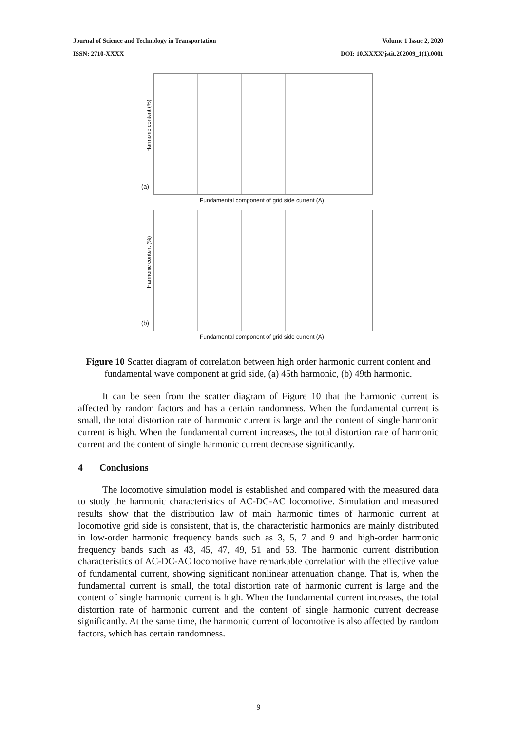Journal of Science and Technology in Transportation Volume 1 Issue 2, 2020
ISSN: 2710-XXXX DOI: 10.XXXX/jstit.202009_1(1).0001
Harmonic content (%)
(a)
Fundamental component of grid side current (A)
Harmonic content (%)
(b)
Fundamental component of grid side current (A)
Figure 10 Scatter diagram of correlation between high order harmonic current content and fundamental wave component at grid side, (a) 45th harmonic, (b) 49th harmonic.
It can be seen from the scatter diagram of Figure 10 that the harmonic current is affected by random factors and has a certain randomness. When the fundamental current is small, the total distortion rate of harmonic current is large and the content of single harmonic current is high. When the fundamental current increases, the total distortion rate of harmonic current and the content of single harmonic current decrease significantly.
4 Conclusions
The locomotive simulation model is established and compared with the measured data to study the harmonic characteristics of AC-DC-AC locomotive. Simulation and measured results show that the distribution law of main harmonic times of harmonic current at locomotive grid side is consistent, that is, the characteristic harmonics are mainly distributed in low-order harmonic frequency bands such as 3, 5, 7 and 9 and high-order harmonic frequency bands such as 43, 45, 47, 49, 51 and 53. The harmonic current distribution characteristics of AC-DC-AC locomotive have remarkable correlation with the effective value of fundamental current, showing significant nonlinear attenuation change. That is, when the fundamental current is small, the total distortion rate of harmonic current is large and the content of single harmonic current is high. When the fundamental current increases, the total distortion rate of harmonic current and the content of single harmonic current decrease significantly. At the same time, the harmonic current of locomotive is also affected by random factors, which has certain randomness.
9